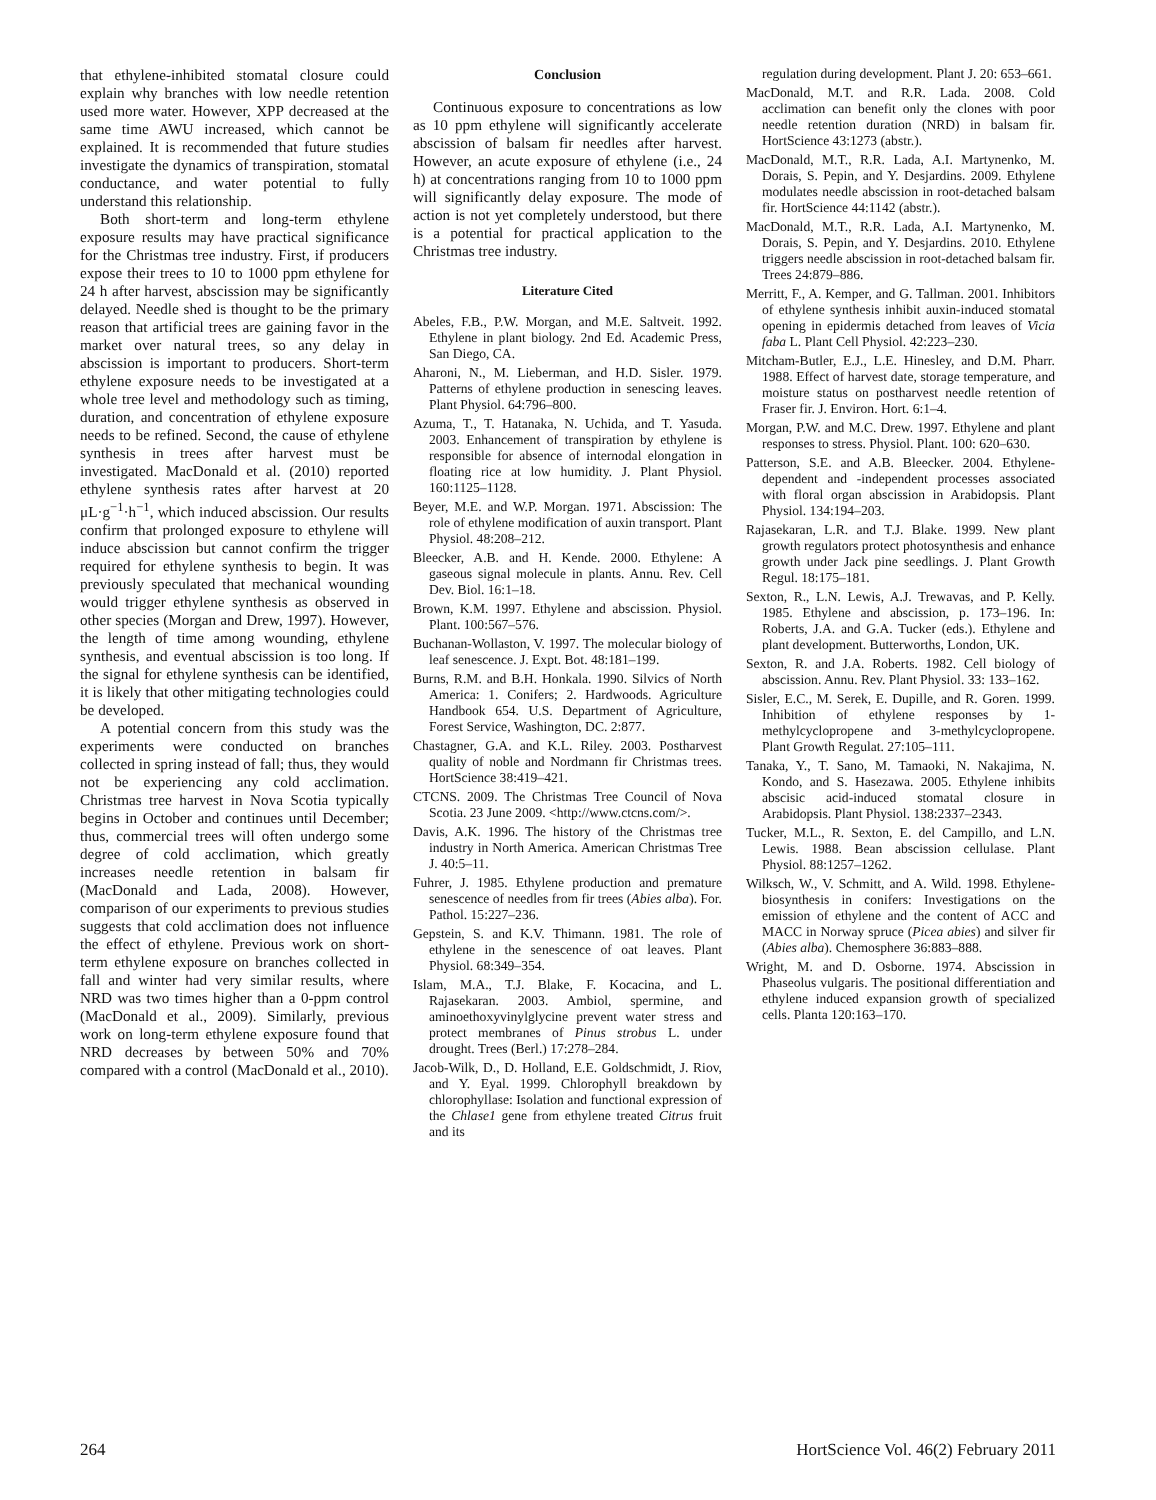that ethylene-inhibited stomatal closure could explain why branches with low needle retention used more water. However, XPP decreased at the same time AWU increased, which cannot be explained. It is recommended that future studies investigate the dynamics of transpiration, stomatal conductance, and water potential to fully understand this relationship.
Both short-term and long-term ethylene exposure results may have practical significance for the Christmas tree industry. First, if producers expose their trees to 10 to 1000 ppm ethylene for 24 h after harvest, abscission may be significantly delayed. Needle shed is thought to be the primary reason that artificial trees are gaining favor in the market over natural trees, so any delay in abscission is important to producers. Short-term ethylene exposure needs to be investigated at a whole tree level and methodology such as timing, duration, and concentration of ethylene exposure needs to be refined. Second, the cause of ethylene synthesis in trees after harvest must be investigated. MacDonald et al. (2010) reported ethylene synthesis rates after harvest at 20 μL·g<sup>−1</sup>·h<sup>−1</sup>, which induced abscission. Our results confirm that prolonged exposure to ethylene will induce abscission but cannot confirm the trigger required for ethylene synthesis to begin. It was previously speculated that mechanical wounding would trigger ethylene synthesis as observed in other species (Morgan and Drew, 1997). However, the length of time among wounding, ethylene synthesis, and eventual abscission is too long. If the signal for ethylene synthesis can be identified, it is likely that other mitigating technologies could be developed.
A potential concern from this study was the experiments were conducted on branches collected in spring instead of fall; thus, they would not be experiencing any cold acclimation. Christmas tree harvest in Nova Scotia typically begins in October and continues until December; thus, commercial trees will often undergo some degree of cold acclimation, which greatly increases needle retention in balsam fir (MacDonald and Lada, 2008). However, comparison of our experiments to previous studies suggests that cold acclimation does not influence the effect of ethylene. Previous work on short-term ethylene exposure on branches collected in fall and winter had very similar results, where NRD was two times higher than a 0-ppm control (MacDonald et al., 2009). Similarly, previous work on long-term ethylene exposure found that NRD decreases by between 50% and 70% compared with a control (MacDonald et al., 2010).
Conclusion
Continuous exposure to concentrations as low as 10 ppm ethylene will significantly accelerate abscission of balsam fir needles after harvest. However, an acute exposure of ethylene (i.e., 24 h) at concentrations ranging from 10 to 1000 ppm will significantly delay exposure. The mode of action is not yet completely understood, but there is a potential for practical application to the Christmas tree industry.
Literature Cited
Abeles, F.B., P.W. Morgan, and M.E. Saltveit. 1992. Ethylene in plant biology. 2nd Ed. Academic Press, San Diego, CA.
Aharoni, N., M. Lieberman, and H.D. Sisler. 1979. Patterns of ethylene production in senescing leaves. Plant Physiol. 64:796–800.
Azuma, T., T. Hatanaka, N. Uchida, and T. Yasuda. 2003. Enhancement of transpiration by ethylene is responsible for absence of internodal elongation in floating rice at low humidity. J. Plant Physiol. 160:1125–1128.
Beyer, M.E. and W.P. Morgan. 1971. Abscission: The role of ethylene modification of auxin transport. Plant Physiol. 48:208–212.
Bleecker, A.B. and H. Kende. 2000. Ethylene: A gaseous signal molecule in plants. Annu. Rev. Cell Dev. Biol. 16:1–18.
Brown, K.M. 1997. Ethylene and abscission. Physiol. Plant. 100:567–576.
Buchanan-Wollaston, V. 1997. The molecular biology of leaf senescence. J. Expt. Bot. 48:181–199.
Burns, R.M. and B.H. Honkala. 1990. Silvics of North America: 1. Conifers; 2. Hardwoods. Agriculture Handbook 654. U.S. Department of Agriculture, Forest Service, Washington, DC. 2:877.
Chastagner, G.A. and K.L. Riley. 2003. Postharvest quality of noble and Nordmann fir Christmas trees. HortScience 38:419–421.
CTCNS. 2009. The Christmas Tree Council of Nova Scotia. 23 June 2009. <http://www.ctcns.com/>.
Davis, A.K. 1996. The history of the Christmas tree industry in North America. American Christmas Tree J. 40:5–11.
Fuhrer, J. 1985. Ethylene production and premature senescence of needles from fir trees (Abies alba). For. Pathol. 15:227–236.
Gepstein, S. and K.V. Thimann. 1981. The role of ethylene in the senescence of oat leaves. Plant Physiol. 68:349–354.
Islam, M.A., T.J. Blake, F. Kocacina, and L. Rajasekaran. 2003. Ambiol, spermine, and aminoethoxyvinylglycine prevent water stress and protect membranes of Pinus strobus L. under drought. Trees (Berl.) 17:278–284.
Jacob-Wilk, D., D. Holland, E.E. Goldschmidt, J. Riov, and Y. Eyal. 1999. Chlorophyll breakdown by chlorophyllase: Isolation and functional expression of the Chlase1 gene from ethylene treated Citrus fruit and its
regulation during development. Plant J. 20: 653–661.
MacDonald, M.T. and R.R. Lada. 2008. Cold acclimation can benefit only the clones with poor needle retention duration (NRD) in balsam fir. HortScience 43:1273 (abstr.).
MacDonald, M.T., R.R. Lada, A.I. Martynenko, M. Dorais, S. Pepin, and Y. Desjardins. 2009. Ethylene modulates needle abscission in root-detached balsam fir. HortScience 44:1142 (abstr.).
MacDonald, M.T., R.R. Lada, A.I. Martynenko, M. Dorais, S. Pepin, and Y. Desjardins. 2010. Ethylene triggers needle abscission in root-detached balsam fir. Trees 24:879–886.
Merritt, F., A. Kemper, and G. Tallman. 2001. Inhibitors of ethylene synthesis inhibit auxin-induced stomatal opening in epidermis detached from leaves of Vicia faba L. Plant Cell Physiol. 42:223–230.
Mitcham-Butler, E.J., L.E. Hinesley, and D.M. Pharr. 1988. Effect of harvest date, storage temperature, and moisture status on postharvest needle retention of Fraser fir. J. Environ. Hort. 6:1–4.
Morgan, P.W. and M.C. Drew. 1997. Ethylene and plant responses to stress. Physiol. Plant. 100: 620–630.
Patterson, S.E. and A.B. Bleecker. 2004. Ethylene-dependent and -independent processes associated with floral organ abscission in Arabidopsis. Plant Physiol. 134:194–203.
Rajasekaran, L.R. and T.J. Blake. 1999. New plant growth regulators protect photosynthesis and enhance growth under Jack pine seedlings. J. Plant Growth Regul. 18:175–181.
Sexton, R., L.N. Lewis, A.J. Trewavas, and P. Kelly. 1985. Ethylene and abscission, p. 173–196. In: Roberts, J.A. and G.A. Tucker (eds.). Ethylene and plant development. Butterworths, London, UK.
Sexton, R. and J.A. Roberts. 1982. Cell biology of abscission. Annu. Rev. Plant Physiol. 33: 133–162.
Sisler, E.C., M. Serek, E. Dupille, and R. Goren. 1999. Inhibition of ethylene responses by 1-methylcyclopropene and 3-methylcyclopropene. Plant Growth Regulat. 27:105–111.
Tanaka, Y., T. Sano, M. Tamaoki, N. Nakajima, N. Kondo, and S. Hasezawa. 2005. Ethylene inhibits abscisic acid-induced stomatal closure in Arabidopsis. Plant Physiol. 138:2337–2343.
Tucker, M.L., R. Sexton, E. del Campillo, and L.N. Lewis. 1988. Bean abscission cellulase. Plant Physiol. 88:1257–1262.
Wilksch, W., V. Schmitt, and A. Wild. 1998. Ethylene-biosynthesis in conifers: Investigations on the emission of ethylene and the content of ACC and MACC in Norway spruce (Picea abies) and silver fir (Abies alba). Chemosphere 36:883–888.
Wright, M. and D. Osborne. 1974. Abscission in Phaseolus vulgaris. The positional differentiation and ethylene induced expansion growth of specialized cells. Planta 120:163–170.
264 HortScience Vol. 46(2) February 2011